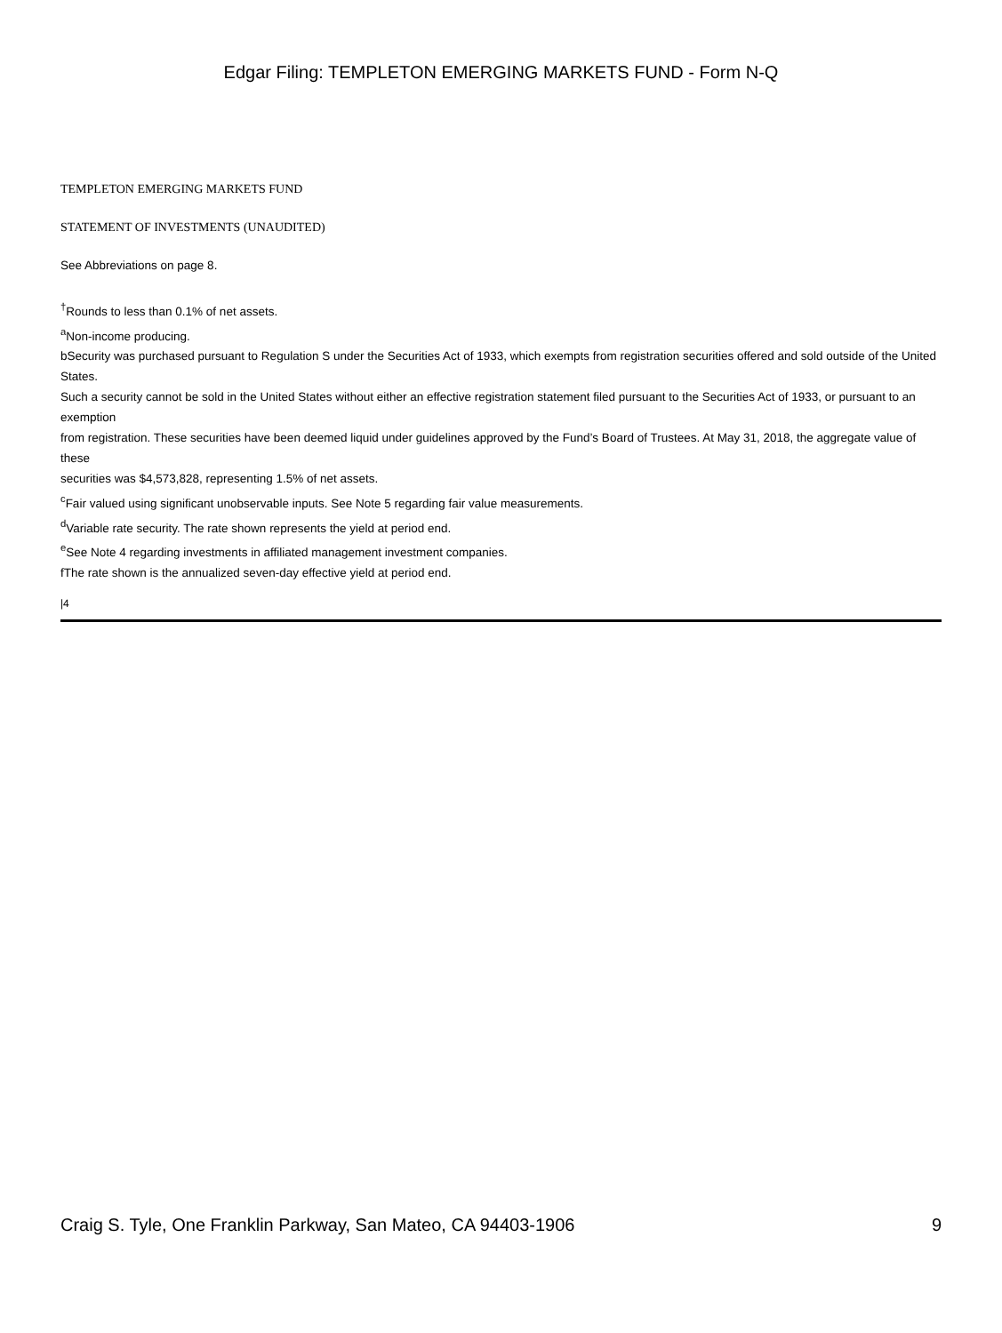Edgar Filing: TEMPLETON EMERGING MARKETS FUND - Form N-Q
TEMPLETON EMERGING MARKETS FUND
STATEMENT OF INVESTMENTS (UNAUDITED)
See Abbreviations on page 8.
<sup>†</sup> Rounds to less than 0.1% of net assets.
<sup>a</sup> Non-income producing.
bSecurity was purchased pursuant to Regulation S under the Securities Act of 1933, which exempts from registration securities offered and sold outside of the United States.
Such a security cannot be sold in the United States without either an effective registration statement filed pursuant to the Securities Act of 1933, or pursuant to an exemption
from registration. These securities have been deemed liquid under guidelines approved by the Fund’s Board of Trustees. At May 31, 2018, the aggregate value of these
securities was $4,573,828, representing 1.5% of net assets.
<sup>c</sup> Fair valued using significant unobservable inputs. See Note 5 regarding fair value measurements.
<sup>d</sup> Variable rate security. The rate shown represents the yield at period end.
<sup>e</sup> See Note 4 regarding investments in affiliated management investment companies.
fThe rate shown is the annualized seven-day effective yield at period end.
|4
Craig S. Tyle, One Franklin Parkway, San Mateo, CA 94403-1906 9